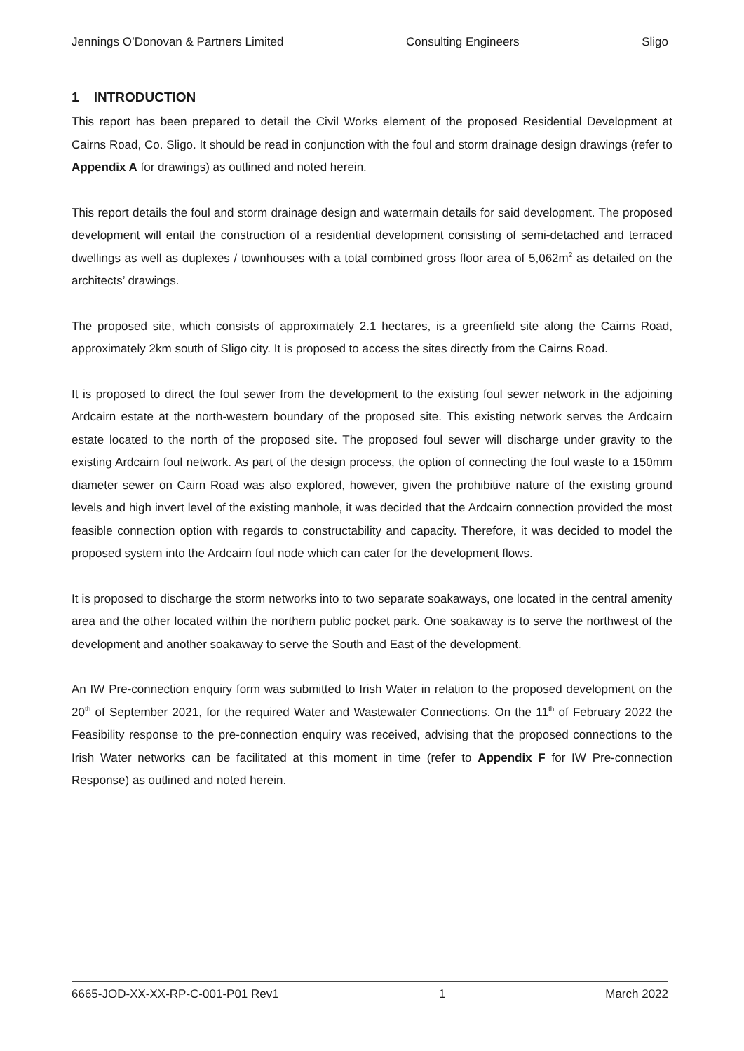Jennings O’Donovan & Partners Limited Consulting Engineers Sligo
1 INTRODUCTION
This report has been prepared to detail the Civil Works element of the proposed Residential Development at Cairns Road, Co. Sligo. It should be read in conjunction with the foul and storm drainage design drawings (refer to Appendix A for drawings) as outlined and noted herein.
This report details the foul and storm drainage design and watermain details for said development. The proposed development will entail the construction of a residential development consisting of semi-detached and terraced dwellings as well as duplexes / townhouses with a total combined gross floor area of 5,062m<sup>2</sup> as detailed on the architects’ drawings.
The proposed site, which consists of approximately 2.1 hectares, is a greenfield site along the Cairns Road, approximately 2km south of Sligo city. It is proposed to access the sites directly from the Cairns Road.
It is proposed to direct the foul sewer from the development to the existing foul sewer network in the adjoining Ardcairn estate at the north-western boundary of the proposed site. This existing network serves the Ardcairn estate located to the north of the proposed site. The proposed foul sewer will discharge under gravity to the existing Ardcairn foul network. As part of the design process, the option of connecting the foul waste to a 150mm diameter sewer on Cairn Road was also explored, however, given the prohibitive nature of the existing ground levels and high invert level of the existing manhole, it was decided that the Ardcairn connection provided the most feasible connection option with regards to constructability and capacity. Therefore, it was decided to model the proposed system into the Ardcairn foul node which can cater for the development flows.
It is proposed to discharge the storm networks into to two separate soakaways, one located in the central amenity area and the other located within the northern public pocket park. One soakaway is to serve the northwest of the development and another soakaway to serve the South and East of the development.
An IW Pre-connection enquiry form was submitted to Irish Water in relation to the proposed development on the 20<sup>th</sup> of September 2021, for the required Water and Wastewater Connections. On the 11<sup>th</sup> of February 2022 the Feasibility response to the pre-connection enquiry was received, advising that the proposed connections to the Irish Water networks can be facilitated at this moment in time (refer to Appendix F for IW Pre-connection Response) as outlined and noted herein.
6665-JOD-XX-XX-RP-C-001-P01 Rev1 1 March 2022